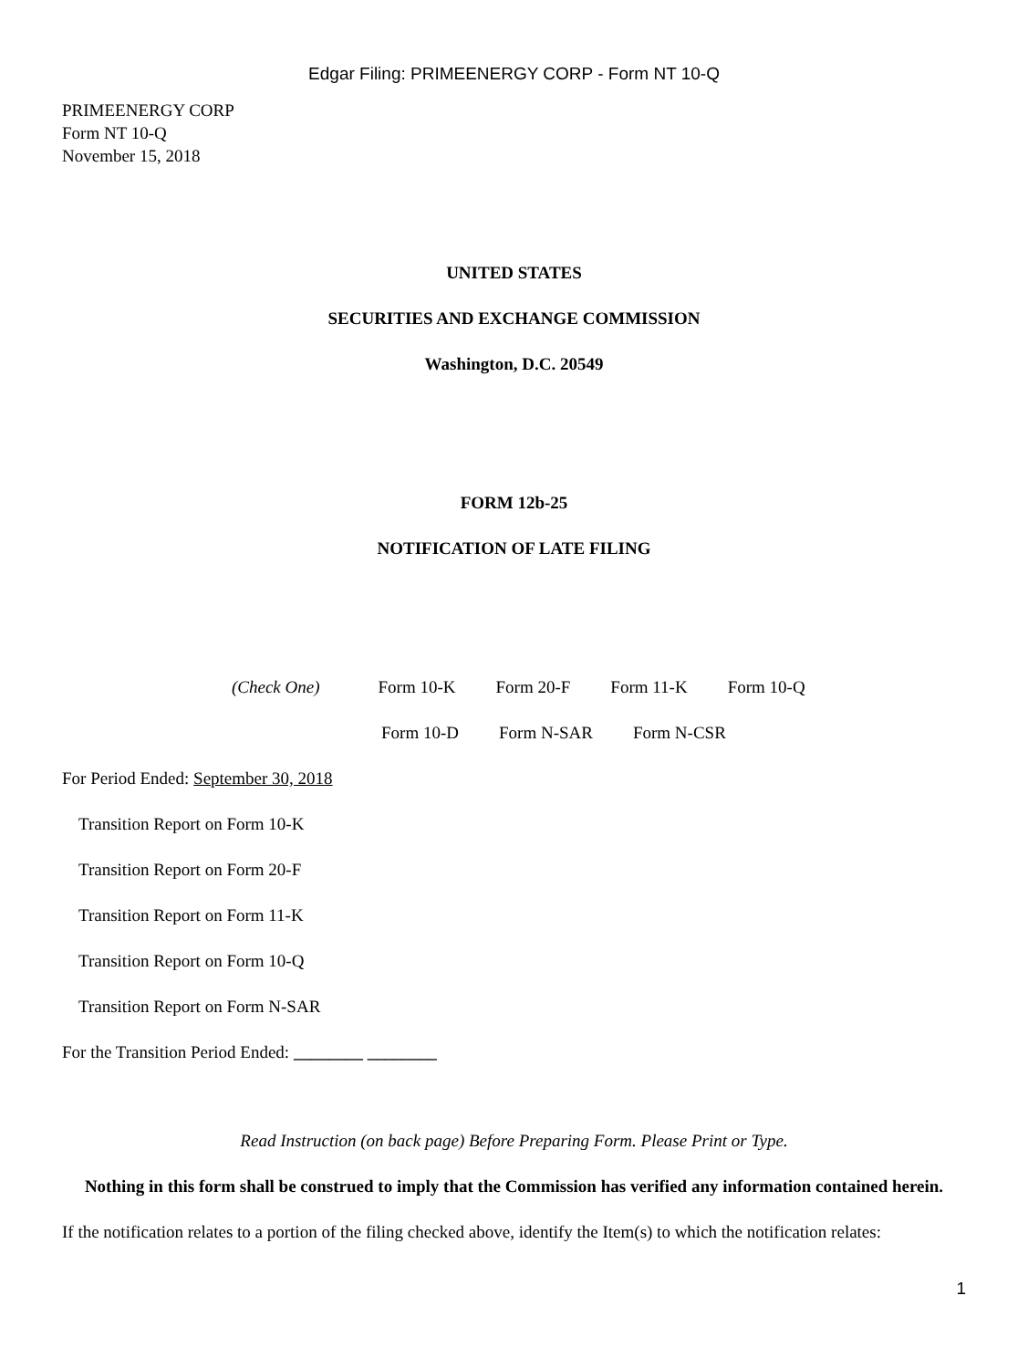Edgar Filing: PRIMEENERGY CORP - Form NT 10-Q
PRIMEENERGY CORP
Form NT 10-Q
November 15, 2018
UNITED STATES
SECURITIES AND EXCHANGE COMMISSION
Washington, D.C. 20549
FORM 12b-25
NOTIFICATION OF LATE FILING
(Check One) Form 10-K Form 20-F Form 11-K Form 10-Q
Form 10-D Form N-SAR Form N-CSR
For Period Ended: September 30, 2018
Transition Report on Form 10-K
Transition Report on Form 20-F
Transition Report on Form 11-K
Transition Report on Form 10-Q
Transition Report on Form N-SAR
For the Transition Period Ended: ________ ________
Read Instruction (on back page) Before Preparing Form. Please Print or Type.
Nothing in this form shall be construed to imply that the Commission has verified any information contained herein.
If the notification relates to a portion of the filing checked above, identify the Item(s) to which the notification relates:
1